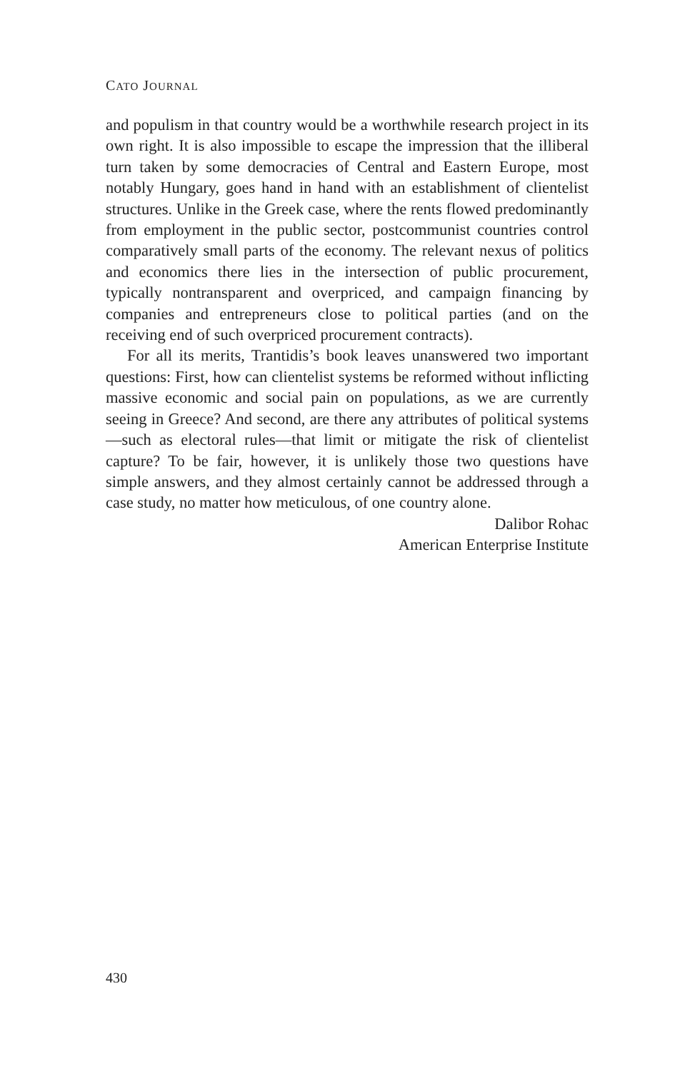CATO JOURNAL
and populism in that country would be a worthwhile research project in its own right. It is also impossible to escape the impression that the illiberal turn taken by some democracies of Central and Eastern Europe, most notably Hungary, goes hand in hand with an establishment of clientelist structures. Unlike in the Greek case, where the rents flowed predominantly from employment in the public sector, postcommunist countries control comparatively small parts of the economy. The relevant nexus of politics and economics there lies in the intersection of public procurement, typically nontransparent and overpriced, and campaign financing by companies and entrepreneurs close to political parties (and on the receiving end of such overpriced procurement contracts).
For all its merits, Trantidis’s book leaves unanswered two important questions: First, how can clientelist systems be reformed without inflicting massive economic and social pain on populations, as we are currently seeing in Greece? And second, are there any attributes of political systems—such as electoral rules—that limit or mitigate the risk of clientelist capture? To be fair, however, it is unlikely those two questions have simple answers, and they almost certainly cannot be addressed through a case study, no matter how meticulous, of one country alone.
Dalibor Rohac
American Enterprise Institute
430